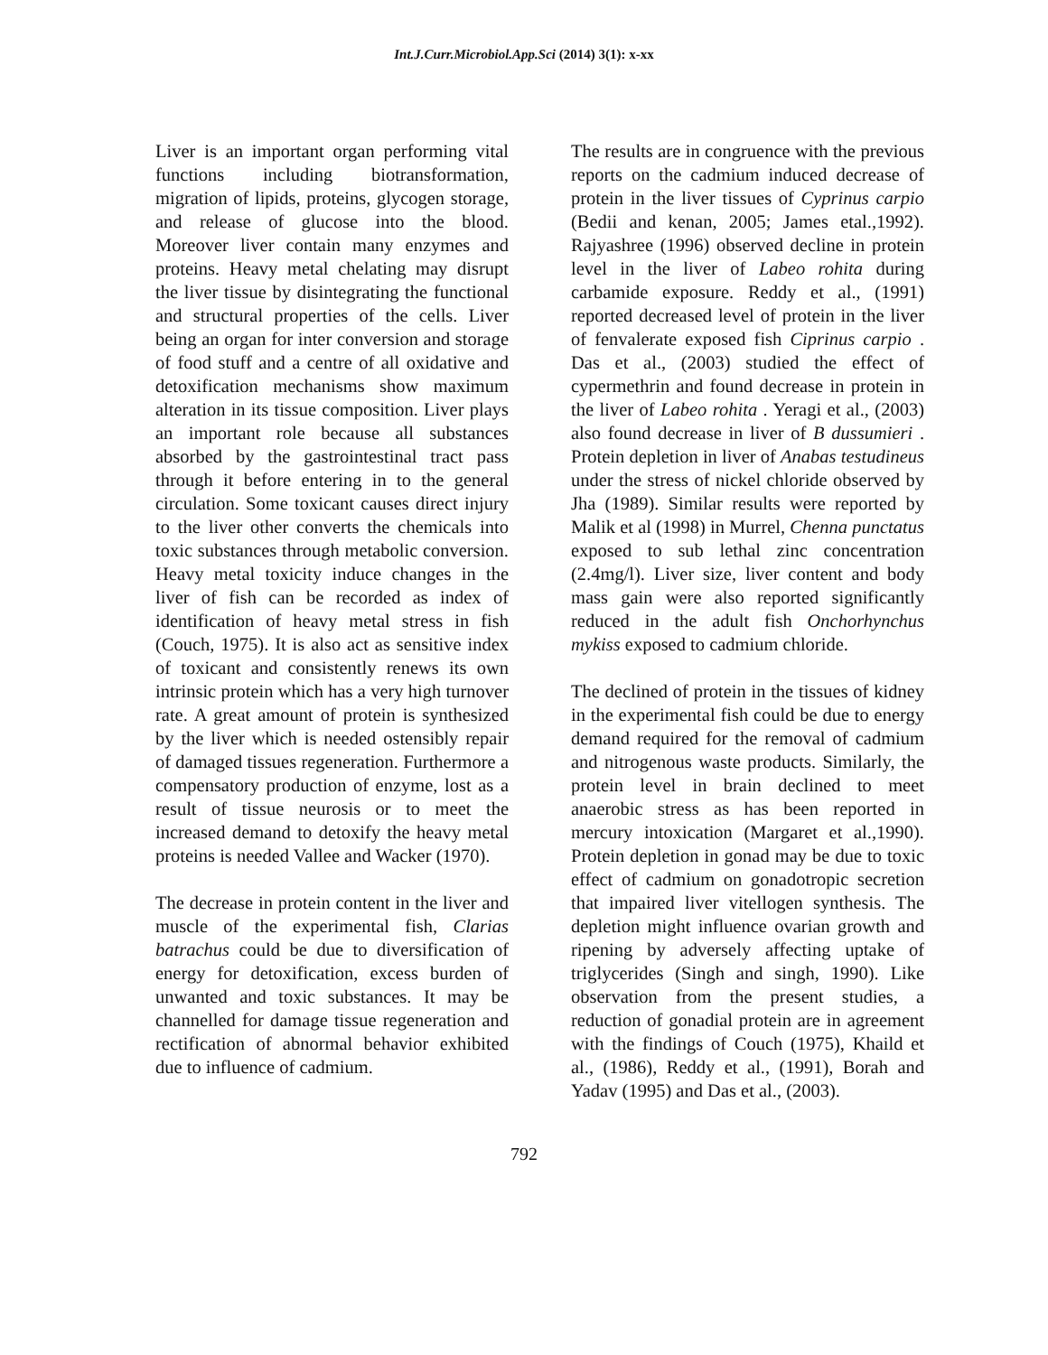Int.J.Curr.Microbiol.App.Sci (2014) 3(1): x-xx
Liver is an important organ performing vital functions including biotransformation, migration of lipids, proteins, glycogen storage, and release of glucose into the blood. Moreover liver contain many enzymes and proteins. Heavy metal chelating may disrupt the liver tissue by disintegrating the functional and structural properties of the cells. Liver being an organ for inter conversion and storage of food stuff and a centre of all oxidative and detoxification mechanisms show maximum alteration in its tissue composition. Liver plays an important role because all substances absorbed by the gastrointestinal tract pass through it before entering in to the general circulation. Some toxicant causes direct injury to the liver other converts the chemicals into toxic substances through metabolic conversion. Heavy metal toxicity induce changes in the liver of fish can be recorded as index of identification of heavy metal stress in fish (Couch, 1975). It is also act as sensitive index of toxicant and consistently renews its own intrinsic protein which has a very high turnover rate. A great amount of protein is synthesized by the liver which is needed ostensibly repair of damaged tissues regeneration. Furthermore a compensatory production of enzyme, lost as a result of tissue neurosis or to meet the increased demand to detoxify the heavy metal proteins is needed Vallee and Wacker (1970).
The decrease in protein content in the liver and muscle of the experimental fish, Clarias batrachus could be due to diversification of energy for detoxification, excess burden of unwanted and toxic substances. It may be channelled for damage tissue regeneration and rectification of abnormal behavior exhibited due to influence of cadmium.
The results are in congruence with the previous reports on the cadmium induced decrease of protein in the liver tissues of Cyprinus carpio (Bedii and kenan, 2005; James etal.,1992). Rajyashree (1996) observed decline in protein level in the liver of Labeo rohita during carbamide exposure. Reddy et al., (1991) reported decreased level of protein in the liver of fenvalerate exposed fish Ciprinus carpio . Das et al., (2003) studied the effect of cypermethrin and found decrease in protein in the liver of Labeo rohita . Yeragi et al., (2003) also found decrease in liver of B dussumieri . Protein depletion in liver of Anabas testudineus under the stress of nickel chloride observed by Jha (1989). Similar results were reported by Malik et al (1998) in Murrel, Chenna punctatus exposed to sub lethal zinc concentration (2.4mg/l). Liver size, liver content and body mass gain were also reported significantly reduced in the adult fish Onchorhynchus mykiss exposed to cadmium chloride.
The declined of protein in the tissues of kidney in the experimental fish could be due to energy demand required for the removal of cadmium and nitrogenous waste products. Similarly, the protein level in brain declined to meet anaerobic stress as has been reported in mercury intoxication (Margaret et al.,1990). Protein depletion in gonad may be due to toxic effect of cadmium on gonadotropic secretion that impaired liver vitellogen synthesis. The depletion might influence ovarian growth and ripening by adversely affecting uptake of triglycerides (Singh and singh, 1990). Like observation from the present studies, a reduction of gonadial protein are in agreement with the findings of Couch (1975), Khaild et al., (1986), Reddy et al., (1991), Borah and Yadav (1995) and Das et al., (2003).
792